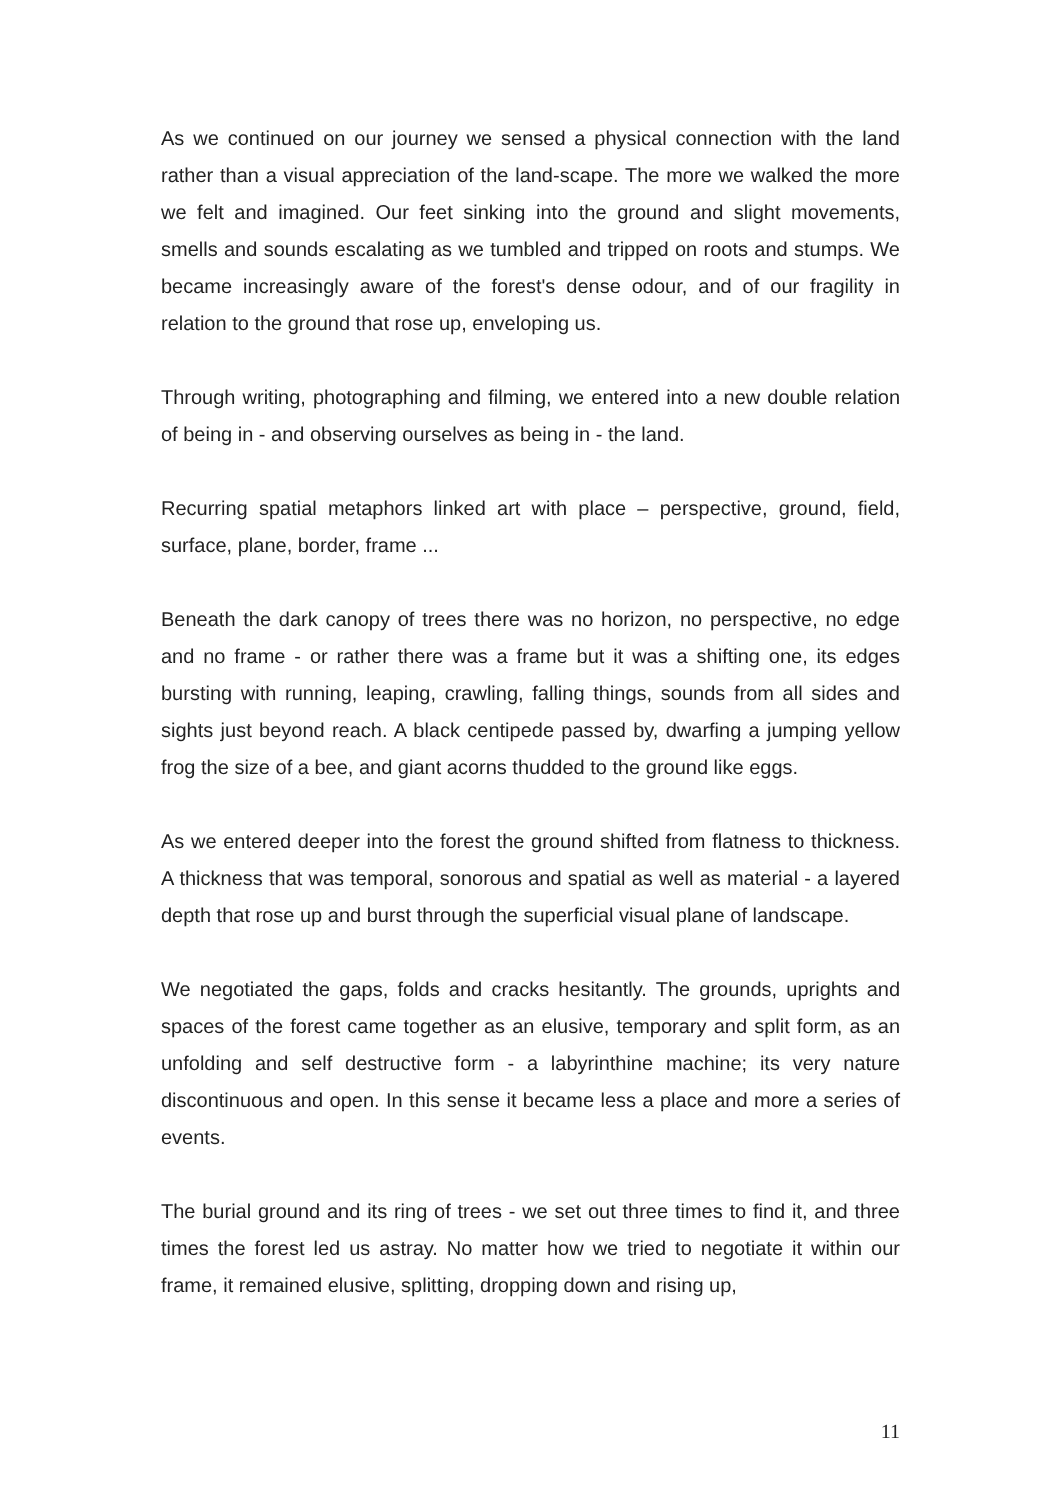As we continued on our journey we sensed a physical connection with the land rather than a visual appreciation of the land-scape. The more we walked the more we felt and imagined. Our feet sinking into the ground and slight movements, smells and sounds escalating as we tumbled and tripped on roots and stumps. We became increasingly aware of the forest's dense odour, and of our fragility in relation to the ground that rose up, enveloping us.
Through writing, photographing and filming, we entered into a new double relation of being in - and observing ourselves as being in - the land.
Recurring spatial metaphors linked art with place – perspective, ground, field, surface, plane, border, frame ...
Beneath the dark canopy of trees there was no horizon, no perspective, no edge and no frame - or rather there was a frame but it was a shifting one, its edges bursting with running, leaping, crawling, falling things, sounds from all sides and sights just beyond reach. A black centipede passed by, dwarfing a jumping yellow frog the size of a bee, and giant acorns thudded to the ground like eggs.
As we entered deeper into the forest the ground shifted from flatness to thickness. A thickness that was temporal, sonorous and spatial as well as material - a layered depth that rose up and burst through the superficial visual plane of landscape.
We negotiated the gaps, folds and cracks hesitantly. The grounds, uprights and spaces of the forest came together as an elusive, temporary and split form, as an unfolding and self destructive form - a labyrinthine machine; its very nature discontinuous and open. In this sense it became less a place and more a series of events.
The burial ground and its ring of trees - we set out three times to find it, and three times the forest led us astray. No matter how we tried to negotiate it within our frame, it remained elusive, splitting, dropping down and rising up,
11